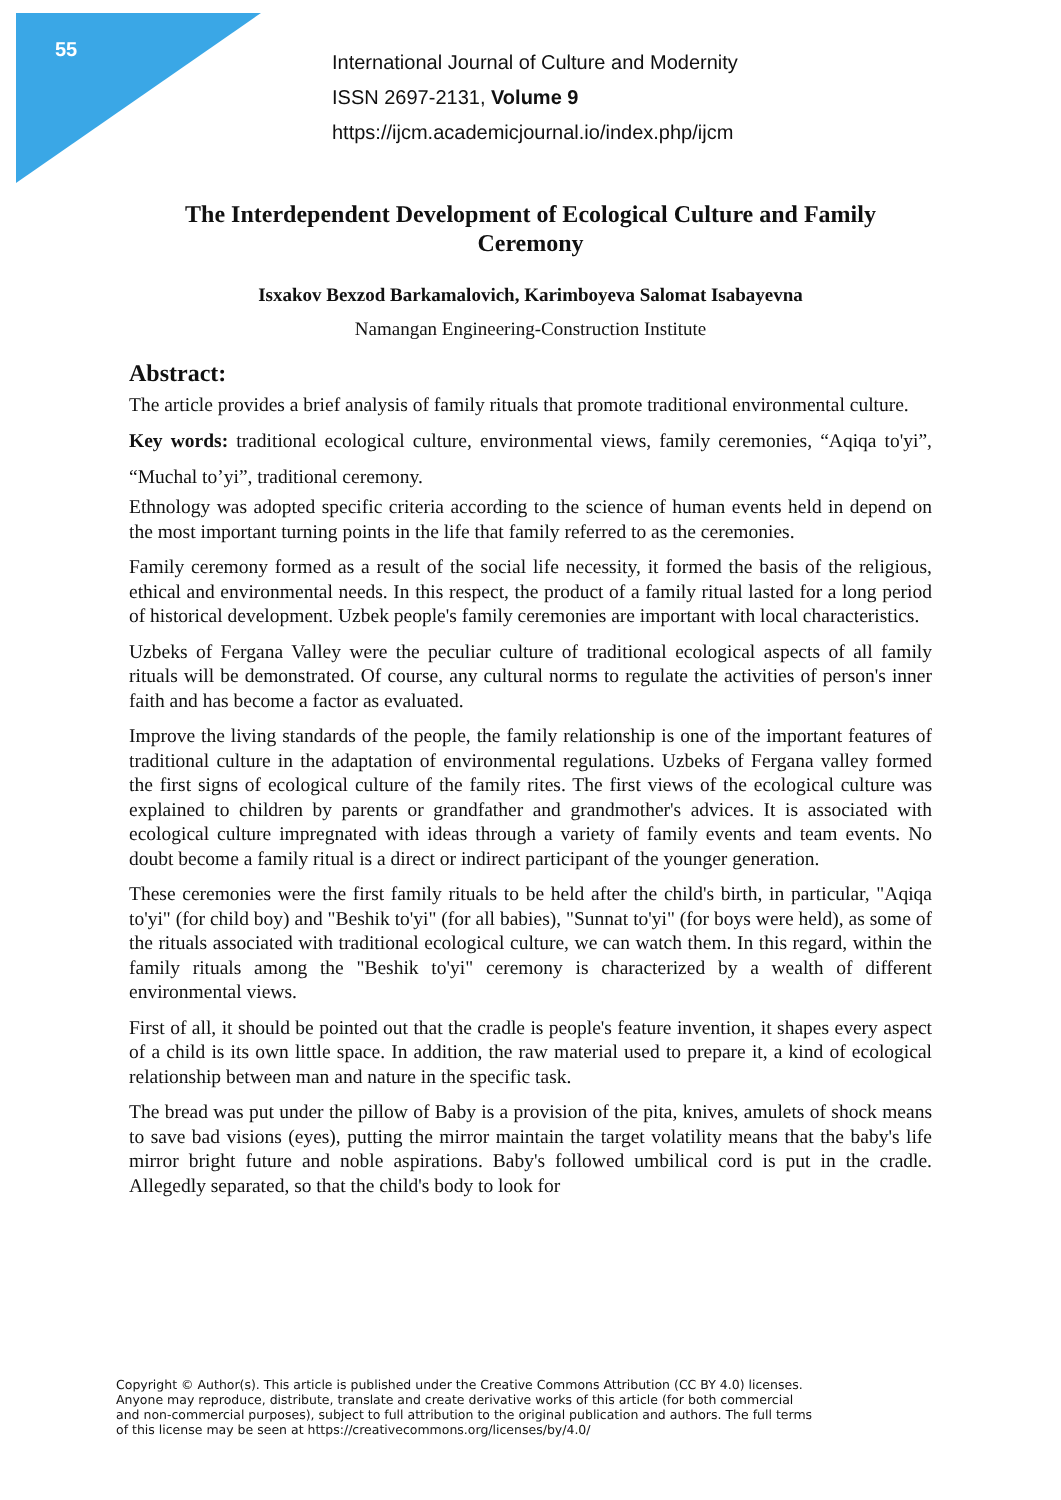55
International Journal of Culture and Modernity
ISSN 2697-2131, Volume 9
https://ijcm.academicjournal.io/index.php/ijcm
The Interdependent Development of Ecological Culture and Family Ceremony
Isxakov Bexzod Barkamalovich, Karimboyeva Salomat Isabayevna
Namangan Engineering-Construction Institute
Abstract:
The article provides a brief analysis of family rituals that promote traditional environmental culture.
Key words: traditional ecological culture, environmental views, family ceremonies, “Aqiqa to'yi”, “Muchal to’yi”, traditional ceremony.
Ethnology was adopted specific criteria according to the science of human events held in depend on the most important turning points in the life that family referred to as the ceremonies.
Family ceremony formed as a result of the social life necessity, it formed the basis of the religious, ethical and environmental needs. In this respect, the product of a family ritual lasted for a long period of historical development. Uzbek people's family ceremonies are important with local characteristics.
Uzbeks of Fergana Valley were the peculiar culture of traditional ecological aspects of all family rituals will be demonstrated. Of course, any cultural norms to regulate the activities of person's inner faith and has become a factor as evaluated.
Improve the living standards of the people, the family relationship is one of the important features of traditional culture in the adaptation of environmental regulations. Uzbeks of Fergana valley formed the first signs of ecological culture of the family rites. The first views of the ecological culture was explained to children by parents or grandfather and grandmother's advices. It is associated with ecological culture impregnated with ideas through a variety of family events and team events. No doubt become a family ritual is a direct or indirect participant of the younger generation.
These ceremonies were the first family rituals to be held after the child's birth, in particular, "Aqiqa to'yi" (for child boy) and "Beshik to'yi" (for all babies), "Sunnat to'yi" (for boys were held), as some of the rituals associated with traditional ecological culture, we can watch them. In this regard, within the family rituals among the "Beshik to'yi" ceremony is characterized by a wealth of different environmental views.
First of all, it should be pointed out that the cradle is people's feature invention, it shapes every aspect of a child is its own little space. In addition, the raw material used to prepare it, a kind of ecological relationship between man and nature in the specific task.
The bread was put under the pillow of Baby is a provision of the pita, knives, amulets of shock means to save bad visions (eyes), putting the mirror maintain the target volatility means that the baby's life mirror bright future and noble aspirations. Baby's followed umbilical cord is put in the cradle. Allegedly separated, so that the child's body to look for
Copyright © Author(s). This article is published under the Creative Commons Attribution (CC BY 4.0) licenses.
Anyone may reproduce, distribute, translate and create derivative works of this article (for both commercial
and non-commercial purposes), subject to full attribution to the original publication and authors. The full terms
of this license may be seen at https://creativecommons.org/licenses/by/4.0/